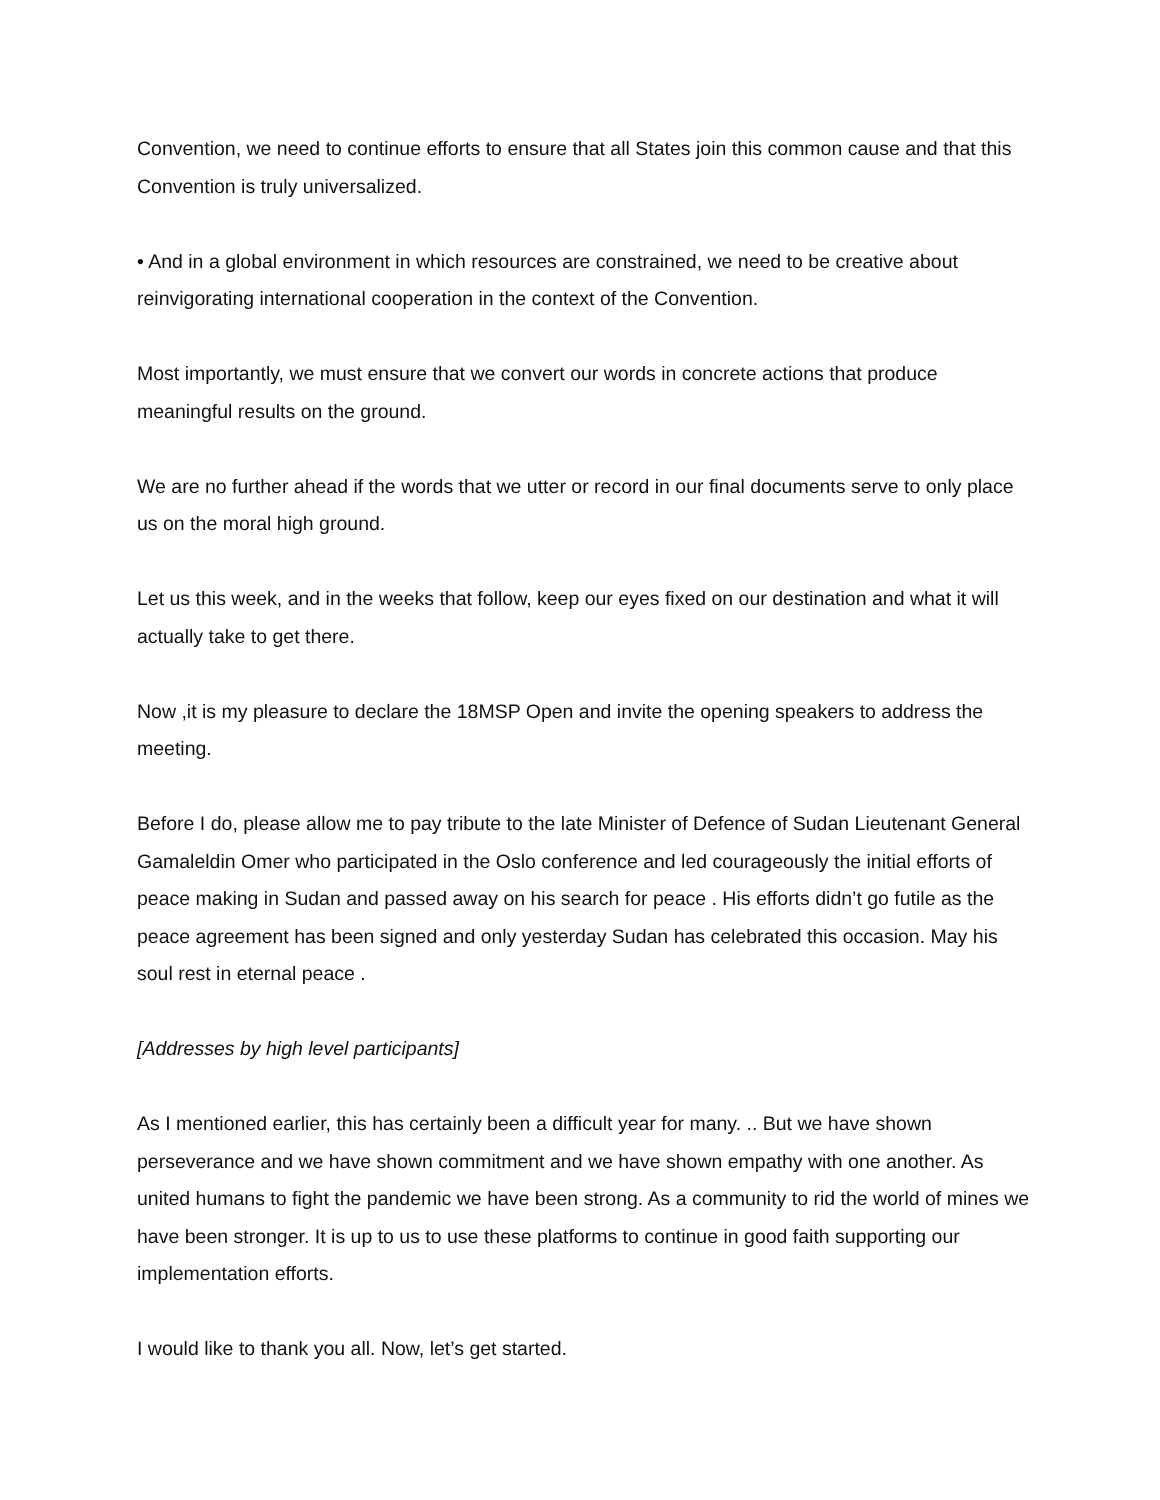Convention, we need to continue efforts to ensure that all States join this common cause and that this Convention is truly universalized.
• And in a global environment in which resources are constrained, we need to be creative about reinvigorating international cooperation in the context of the Convention.
Most importantly, we must ensure that we convert our words in concrete actions that produce meaningful results on the ground.
We are no further ahead if the words that we utter or record in our final documents serve to only place us on the moral high ground.
Let us this week, and in the weeks that follow, keep our eyes fixed on our destination and what it will actually take to get there.
Now ,it is my pleasure to declare the 18MSP Open and invite the opening speakers to address the meeting.
Before I do, please allow me to pay tribute to the late Minister of Defence of Sudan Lieutenant General Gamaleldin Omer who participated in the Oslo conference and led courageously the initial efforts of peace making in Sudan and passed away on his search for peace . His efforts didn’t go futile as the peace agreement has been signed and only yesterday Sudan has celebrated this occasion. May his soul rest in eternal peace .
[Addresses by high level participants]
As I mentioned earlier, this has certainly been a difficult year for many. .. But we have shown perseverance and we have shown commitment and we have shown empathy with one another. As united humans to fight the pandemic we have been strong. As a community to rid the world of mines we have been stronger. It is up to us to use these platforms to continue in good faith supporting our implementation efforts.
I would like to thank you all. Now, let’s get started.